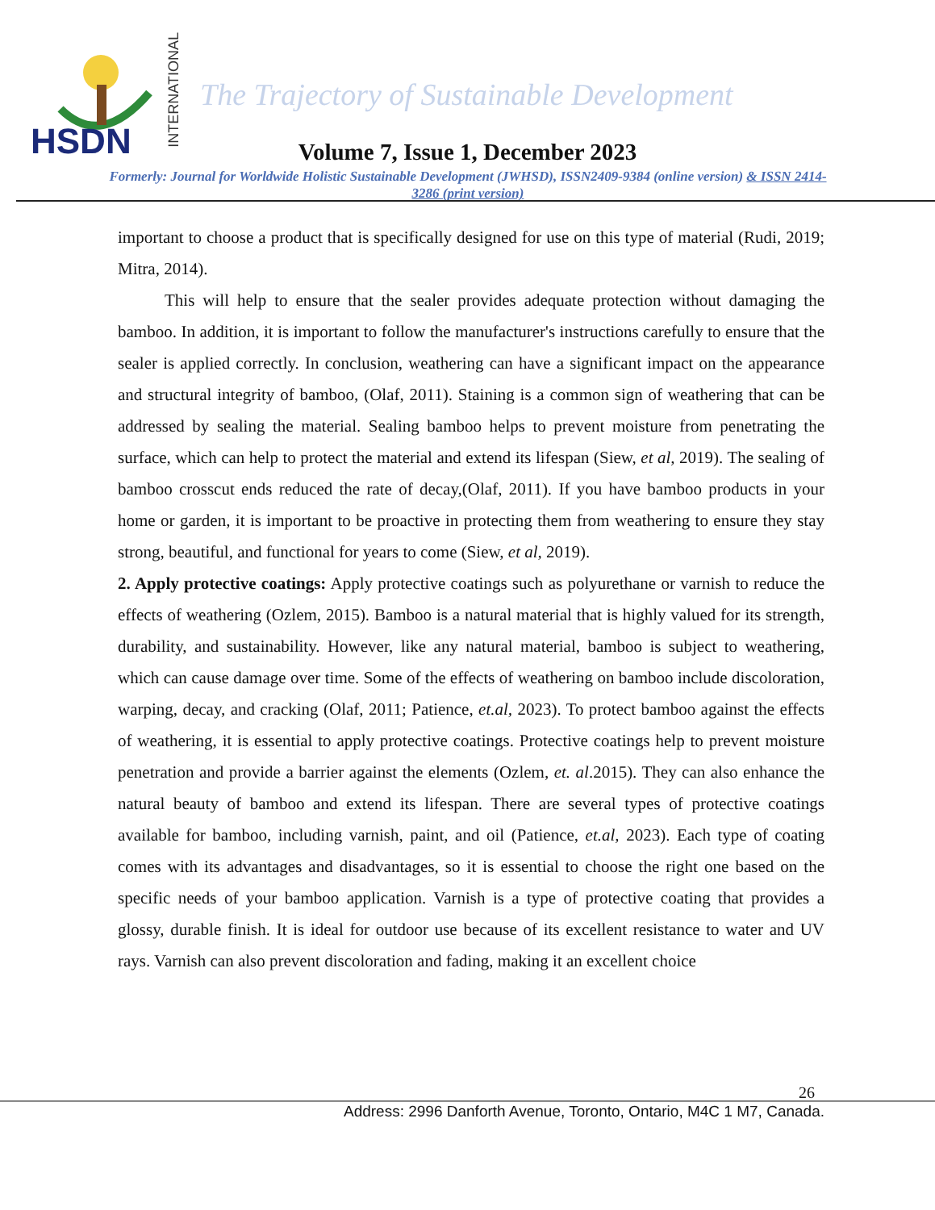HSDN
INTERNATIONAL
The Trajectory of Sustainable Development
Volume 7, Issue 1, December 2023
Formerly: Journal for Worldwide Holistic Sustainable Development (JWHSD), ISSN2409-9384 (online version) & ISSN 2414-3286 (print version)
important to choose a product that is specifically designed for use on this type of material (Rudi, 2019; Mitra, 2014).
This will help to ensure that the sealer provides adequate protection without damaging the bamboo. In addition, it is important to follow the manufacturer's instructions carefully to ensure that the sealer is applied correctly. In conclusion, weathering can have a significant impact on the appearance and structural integrity of bamboo, (Olaf, 2011). Staining is a common sign of weathering that can be addressed by sealing the material. Sealing bamboo helps to prevent moisture from penetrating the surface, which can help to protect the material and extend its lifespan (Siew, et al, 2019). The sealing of bamboo crosscut ends reduced the rate of decay,(Olaf, 2011). If you have bamboo products in your home or garden, it is important to be proactive in protecting them from weathering to ensure they stay strong, beautiful, and functional for years to come (Siew, et al, 2019).
2. Apply protective coatings: Apply protective coatings such as polyurethane or varnish to reduce the effects of weathering (Ozlem, 2015). Bamboo is a natural material that is highly valued for its strength, durability, and sustainability. However, like any natural material, bamboo is subject to weathering, which can cause damage over time. Some of the effects of weathering on bamboo include discoloration, warping, decay, and cracking (Olaf, 2011; Patience, et.al, 2023). To protect bamboo against the effects of weathering, it is essential to apply protective coatings. Protective coatings help to prevent moisture penetration and provide a barrier against the elements (Ozlem, et. al.2015). They can also enhance the natural beauty of bamboo and extend its lifespan. There are several types of protective coatings available for bamboo, including varnish, paint, and oil (Patience, et.al, 2023). Each type of coating comes with its advantages and disadvantages, so it is essential to choose the right one based on the specific needs of your bamboo application. Varnish is a type of protective coating that provides a glossy, durable finish. It is ideal for outdoor use because of its excellent resistance to water and UV rays. Varnish can also prevent discoloration and fading, making it an excellent choice
26
Address: 2996 Danforth Avenue, Toronto, Ontario, M4C 1 M7, Canada.